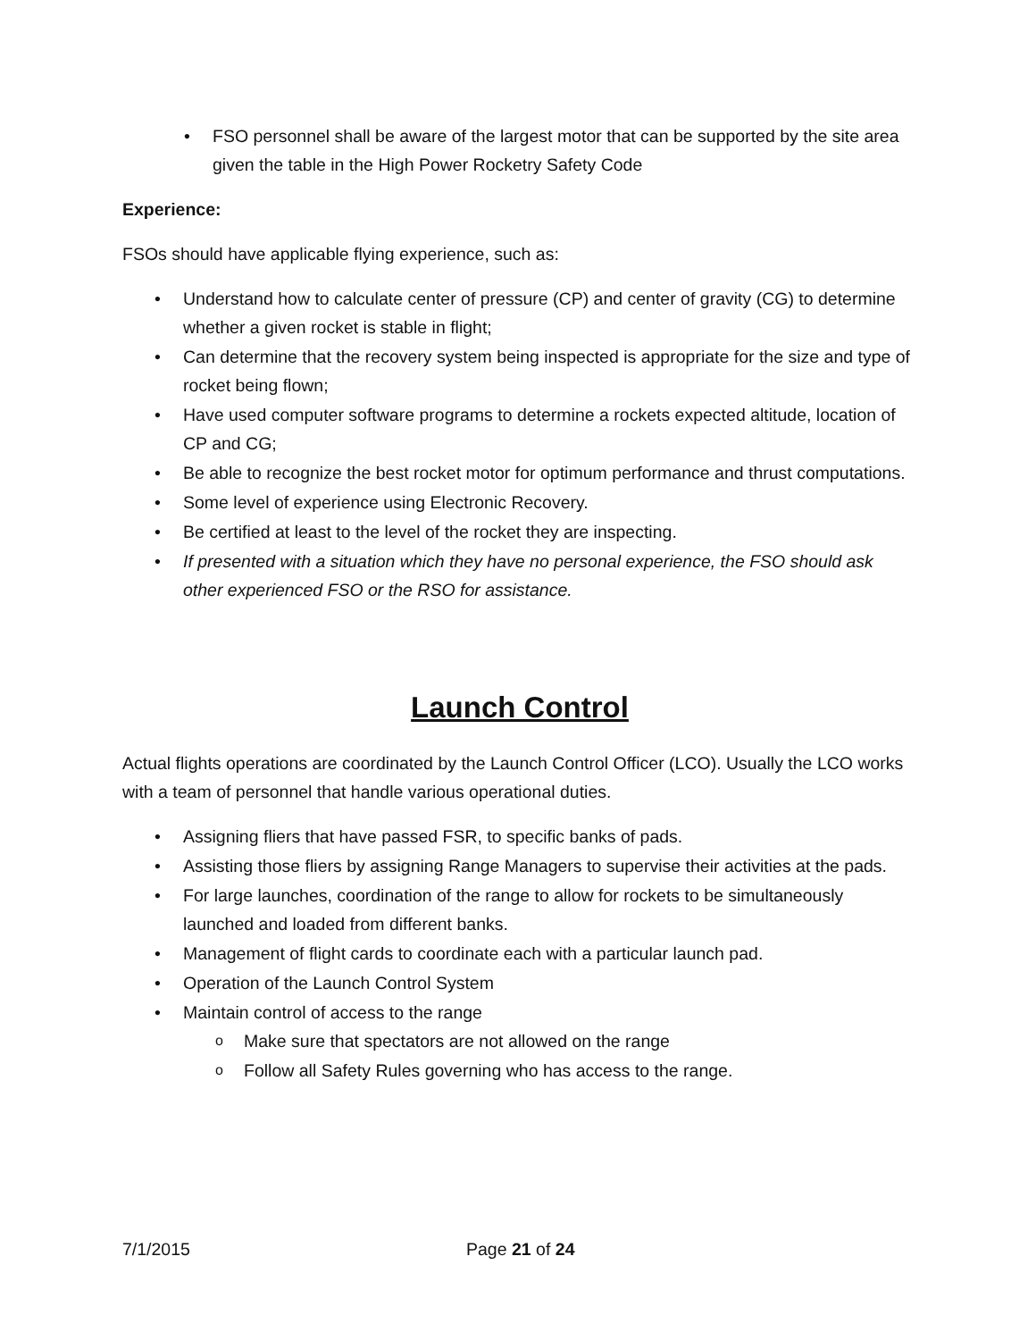FSO personnel shall be aware of the largest motor that can be supported by the site area given the table in the High Power Rocketry Safety Code
Experience:
FSOs should have applicable flying experience, such as:
Understand how to calculate center of pressure (CP) and center of gravity (CG) to determine whether a given rocket is stable in flight;
Can determine that the recovery system being inspected is appropriate for the size and type of rocket being flown;
Have used computer software programs to determine a rockets expected altitude, location of CP and CG;
Be able to recognize the best rocket motor for optimum performance and thrust computations.
Some level of experience using Electronic Recovery.
Be certified at least to the level of the rocket they are inspecting.
If presented with a situation which they have no personal experience, the FSO should ask other experienced FSO or the RSO for assistance.
Launch Control
Actual flights operations are coordinated by the Launch Control Officer (LCO). Usually the LCO works with a team of personnel that handle various operational duties.
Assigning fliers that have passed FSR, to specific banks of pads.
Assisting those fliers by assigning Range Managers to supervise their activities at the pads.
For large launches, coordination of the range to allow for rockets to be simultaneously launched and loaded from different banks.
Management of flight cards to coordinate each with a particular launch pad.
Operation of the Launch Control System
Maintain control of access to the range
Make sure that spectators are not allowed on the range
Follow all Safety Rules governing who has access to the range.
7/1/2015 Page 21 of 24